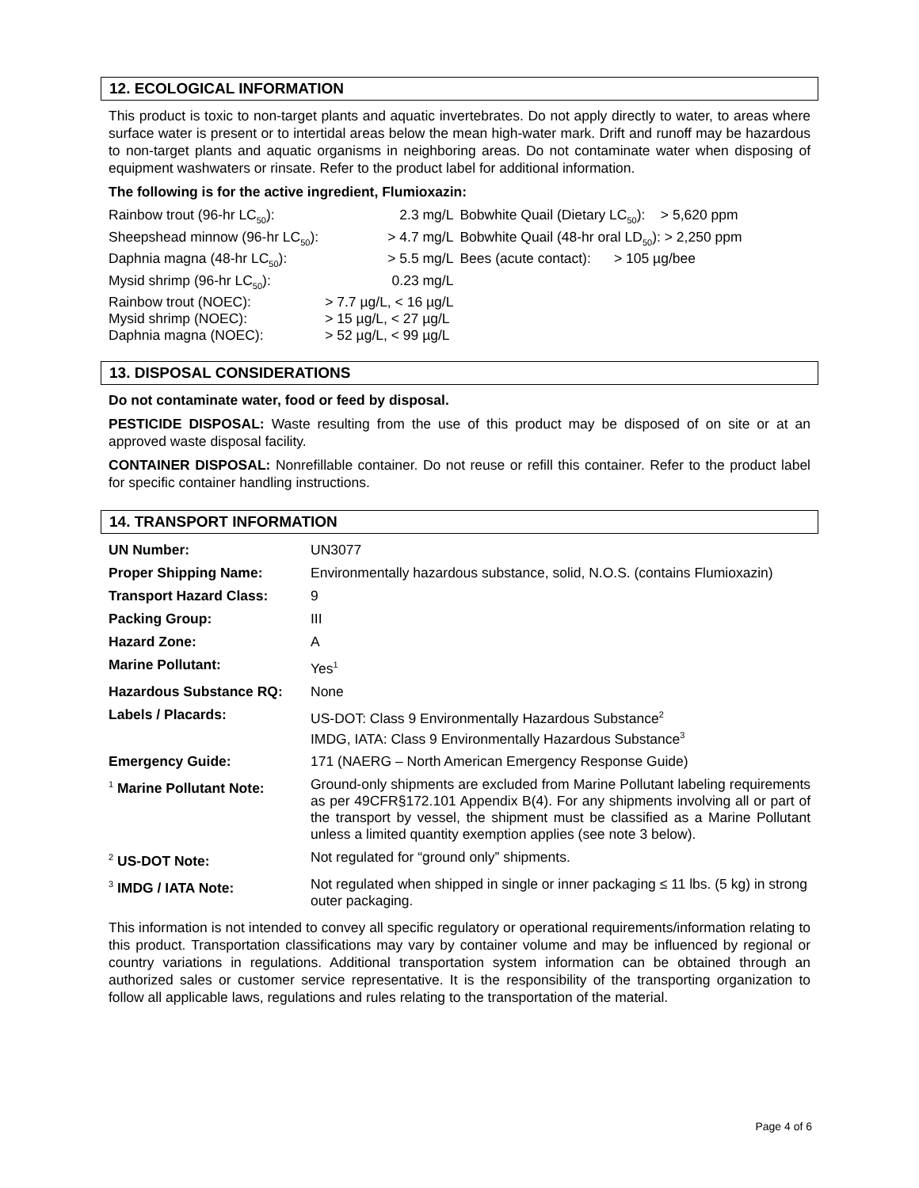12. ECOLOGICAL INFORMATION
This product is toxic to non-target plants and aquatic invertebrates. Do not apply directly to water, to areas where surface water is present or to intertidal areas below the mean high-water mark. Drift and runoff may be hazardous to non-target plants and aquatic organisms in neighboring areas. Do not contaminate water when disposing of equipment washwaters or rinsate. Refer to the product label for additional information.
The following is for the active ingredient, Flumioxazin:
| Rainbow trout (96-hr LC<sub>50</sub>): | 2.3 mg/L | Bobwhite Quail (Dietary LC<sub>50</sub>): > 5,620 ppm |
| Sheepshead minnow (96-hr LC<sub>50</sub>): | > 4.7 mg/L | Bobwhite Quail (48-hr oral LD<sub>50</sub>): > 2,250 ppm |
| Daphnia magna (48-hr LC<sub>50</sub>): | > 5.5 mg/L | Bees (acute contact): > 105 µg/bee |
| Mysid shrimp (96-hr LC<sub>50</sub>): | 0.23 mg/L | |
| Rainbow trout (NOEC): | > 7.7 µg/L, < 16 µg/L | |
| Mysid shrimp (NOEC): | > 15 µg/L, < 27 µg/L | |
| Daphnia magna (NOEC): | > 52 µg/L, < 99 µg/L | |
13. DISPOSAL CONSIDERATIONS
Do not contaminate water, food or feed by disposal.
PESTICIDE DISPOSAL: Waste resulting from the use of this product may be disposed of on site or at an approved waste disposal facility.
CONTAINER DISPOSAL: Nonrefillable container. Do not reuse or refill this container. Refer to the product label for specific container handling instructions.
14. TRANSPORT INFORMATION
| UN Number: | UN3077 |
| Proper Shipping Name: | Environmentally hazardous substance, solid, N.O.S. (contains Flumioxazin) |
| Transport Hazard Class: | 9 |
| Packing Group: | III |
| Hazard Zone: | A |
| Marine Pollutant: | Yes<sup>1</sup> |
| Hazardous Substance RQ: | None |
| Labels / Placards: | US-DOT: Class 9 Environmentally Hazardous Substance<sup>2</sup> IMDG, IATA: Class 9 Environmentally Hazardous Substance<sup>3</sup> |
| Emergency Guide: | 171 (NAERG – North American Emergency Response Guide) |
| <sup>1</sup> Marine Pollutant Note: | Ground-only shipments are excluded from Marine Pollutant labeling requirements as per 49CFR§172.101 Appendix B(4). For any shipments involving all or part of the transport by vessel, the shipment must be classified as a Marine Pollutant unless a limited quantity exemption applies (see note 3 below). |
| <sup>2</sup> US-DOT Note: | Not regulated for “ground only” shipments. |
| <sup>3</sup> IMDG / IATA Note: | Not regulated when shipped in single or inner packaging ≤ 11 lbs. (5 kg) in strong outer packaging. |
This information is not intended to convey all specific regulatory or operational requirements/information relating to this product. Transportation classifications may vary by container volume and may be influenced by regional or country variations in regulations. Additional transportation system information can be obtained through an authorized sales or customer service representative. It is the responsibility of the transporting organization to follow all applicable laws, regulations and rules relating to the transportation of the material.
Page 4 of 6